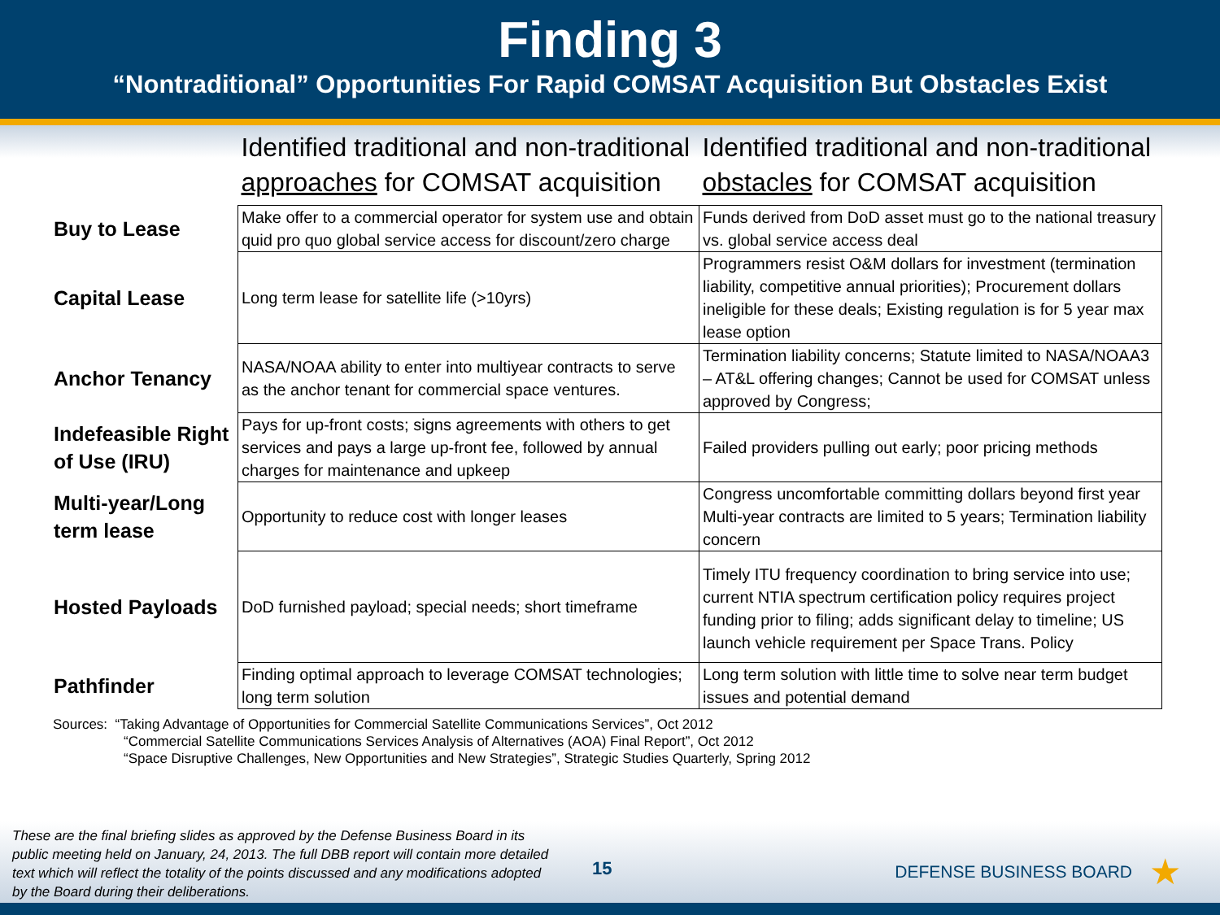Finding 3
“Nontraditional” Opportunities For Rapid COMSAT Acquisition But Obstacles Exist
| | Identified traditional and non-traditional approaches for COMSAT acquisition | Identified traditional and non-traditional obstacles for COMSAT acquisition |
| --- | --- | --- |
| Buy to Lease | Make offer to a commercial operator for system use and obtain quid pro quo global service access for discount/zero charge | Funds derived from DoD asset must go to the national treasury vs. global service access deal |
| Capital Lease | Long term lease for satellite life (>10yrs) | Programmers resist O&M dollars for investment (termination liability, competitive annual priorities); Procurement dollars ineligible for these deals; Existing regulation is for 5 year max lease option |
| Anchor Tenancy | NASA/NOAA ability to enter into multiyear contracts to serve as the anchor tenant for commercial space ventures. | Termination liability concerns; Statute limited to NASA/NOAA3 – AT&L offering changes; Cannot be used for COMSAT unless approved by Congress; |
| Indefeasible Right of Use (IRU) | Pays for up-front costs; signs agreements with others to get services and pays a large up-front fee, followed by annual charges for maintenance and upkeep | Failed providers pulling out early; poor pricing methods |
| Multi-year/Long term lease | Opportunity to reduce cost with longer leases | Congress uncomfortable committing dollars beyond first year Multi-year contracts are limited to 5 years; Termination liability concern |
| Hosted Payloads | DoD furnished payload; special needs; short timeframe | Timely ITU frequency coordination to bring service into use; current NTIA spectrum certification policy requires project funding prior to filing; adds significant delay to timeline; US launch vehicle requirement per Space Trans. Policy |
| Pathfinder | Finding optimal approach to leverage COMSAT technologies; long term solution | Long term solution with little time to solve near term budget issues and potential demand |
Sources: “Taking Advantage of Opportunities for Commercial Satellite Communications Services”, Oct 2012
“Commercial Satellite Communications Services Analysis of Alternatives (AOA) Final Report”, Oct 2012
“Space Disruptive Challenges, New Opportunities and New Strategies”, Strategic Studies Quarterly, Spring 2012
These are the final briefing slides as approved by the Defense Business Board in its public meeting held on January, 24, 2013. The full DBB report will contain more detailed text which will reflect the totality of the points discussed and any modifications adopted by the Board during their deliberations.
15 DEFENSE BUSINESS BOARD ★